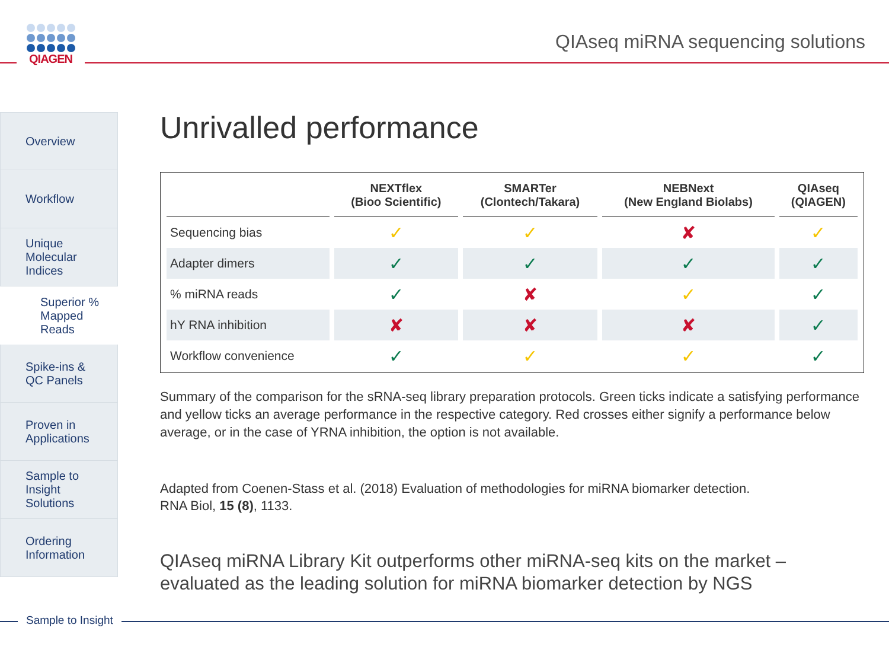QIAGEN
QIAseq miRNA sequencing solutions
Overview
Workflow
Unique
Molecular
Indices
Superior %
Mapped
Reads
Spike-ins &
QC Panels
Proven in
Applications
Sample to
Insight
Solutions
Ordering
Information
Unrivalled performance
| | NEXTflex (Bioo Scientific) | SMARTer (Clontech/Takara) | NEBNext (New England Biolabs) | QIAseq (QIAGEN) |
| --- | --- | --- | --- | --- |
| Sequencing bias | ✓ | ✓ | ✘ | ✓ |
| Adapter dimers | ✓ | ✓ | ✓ | ✓ |
| % miRNA reads | ✓ | ✘ | ✓ | ✓ |
| hY RNA inhibition | ✘ | ✘ | ✘ | ✓ |
| Workflow convenience | ✓ | ✓ | ✓ | ✓ |
Summary of the comparison for the sRNA-seq library preparation protocols. Green ticks indicate a satisfying performance and yellow ticks an average performance in the respective category. Red crosses either signify a performance below average, or in the case of YRNA inhibition, the option is not available.
Adapted from Coenen-Stass et al. (2018) Evaluation of methodologies for miRNA biomarker detection.
RNA Biol, 15 (8), 1133.
QIAseq miRNA Library Kit outperforms other miRNA-seq kits on the market – evaluated as the leading solution for miRNA biomarker detection by NGS
Sample to Insight